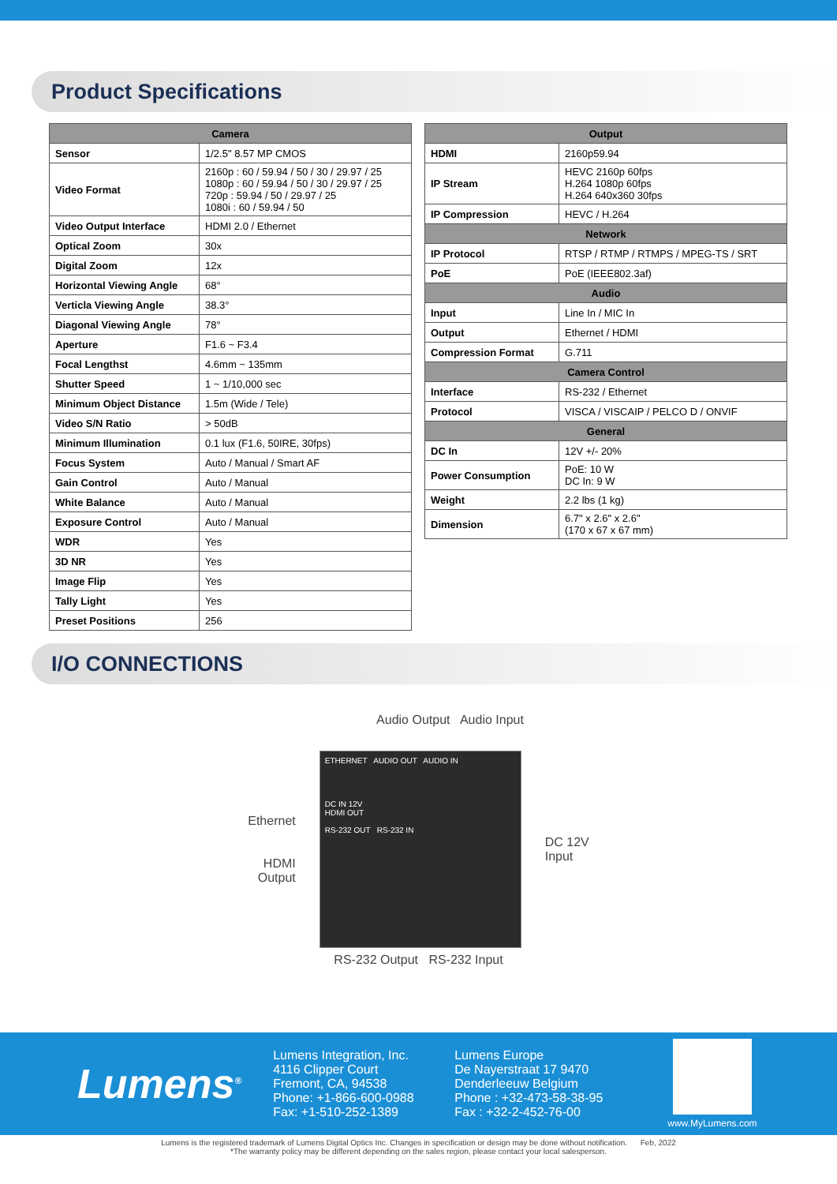Product Specifications
| Camera | |
| --- | --- |
| Sensor | 1/2.5" 8.57 MP CMOS |
| Video Format | 2160p : 60 / 59.94 / 50 / 30 / 29.97 / 25 1080p : 60 / 59.94 / 50 / 30 / 29.97 / 25 720p : 59.94 / 50 / 29.97 / 25 1080i : 60 / 59.94 / 50 |
| Video Output Interface | HDMI 2.0 / Ethernet |
| Optical Zoom | 30x |
| Digital Zoom | 12x |
| Horizontal Viewing Angle | 68° |
| Verticla Viewing Angle | 38.3° |
| Diagonal Viewing Angle | 78° |
| Aperture | F1.6 ~ F3.4 |
| Focal Lengthst | 4.6mm ~ 135mm |
| Shutter Speed | 1 ~ 1/10,000 sec |
| Minimum Object Distance | 1.5m (Wide / Tele) |
| Video S/N Ratio | > 50dB |
| Minimum Illumination | 0.1 lux (F1.6, 50IRE, 30fps) |
| Focus System | Auto / Manual / Smart AF |
| Gain Control | Auto / Manual |
| White Balance | Auto / Manual |
| Exposure Control | Auto / Manual |
| WDR | Yes |
| 3D NR | Yes |
| Image Flip | Yes |
| Tally Light | Yes |
| Preset Positions | 256 |
| Output | |
| --- | --- |
| HDMI | 2160p59.94 |
| IP Stream | HEVC 2160p 60fps H.264 1080p 60fps H.264 640x360 30fps |
| IP Compression | HEVC / H.264 |
| Network | |
| IP Protocol | RTSP / RTMP / RTMPS / MPEG-TS / SRT |
| PoE | PoE (IEEE802.3af) |
| Audio | |
| Input | Line In / MIC In |
| Output | Ethernet / HDMI |
| Compression Format | G.711 |
| Camera Control | |
| Interface | RS-232 / Ethernet |
| Protocol | VISCA / VISCAIP / PELCO D / ONVIF |
| General | |
| DC In | 12V +/- 20% |
| Power Consumption | PoE: 10 W DC In: 9 W |
| Weight | 2.2 lbs (1 kg) |
| Dimension | 6.7" x 2.6" x 2.6" (170 x 67 x 67 mm) |
I/O CONNECTIONS
Audio Output Audio Input
Ethernet
HDMI
Output
ETHERNET AUDIO OUT AUDIO IN
DC IN 12V
HDMI OUT
RS-232 OUT RS-232 IN
DC 12V
Input
RS-232 Output RS-232 Input
Lumens<sup>®</sup>
Lumens Integration, Inc.
4116 Clipper Court
Fremont, CA, 94538
Phone: +1-866-600-0988
Fax: +1-510-252-1389
Lumens Europe
De Nayerstraat 17 9470
Denderleeuw Belgium
Phone : +32-473-58-38-95
Fax : +32-2-452-76-00
www.MyLumens.com
Lumens is the registered trademark of Lumens Digital Optics Inc. Changes in specification or design may be done without notification. Feb, 2022
*The warranty policy may be different depending on the sales region, please contact your local salesperson.